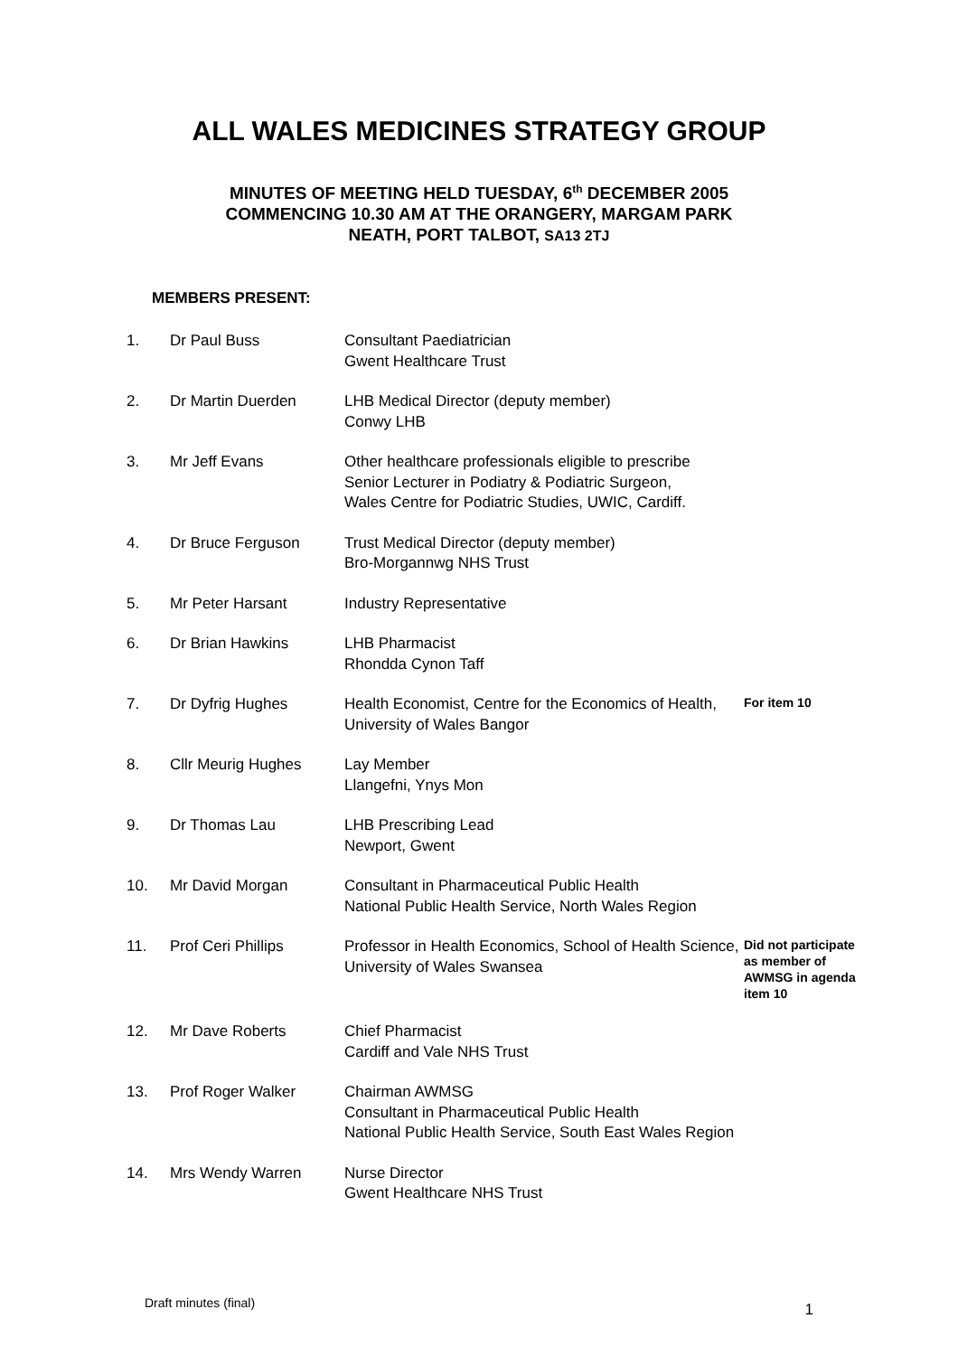ALL WALES MEDICINES STRATEGY GROUP
MINUTES OF MEETING HELD TUESDAY, 6<sup>th</sup> DECEMBER 2005
COMMENCING 10.30 AM AT THE ORANGERY, MARGAM PARK
NEATH, PORT TALBOT, SA13 2TJ
MEMBERS PRESENT:
| 1. | Dr Paul Buss | Consultant Paediatrician Gwent Healthcare Trust | |
| 2. | Dr Martin Duerden | LHB Medical Director (deputy member) Conwy LHB | |
| 3. | Mr Jeff Evans | Other healthcare professionals eligible to prescribe Senior Lecturer in Podiatry & Podiatric Surgeon, Wales Centre for Podiatric Studies, UWIC, Cardiff. | |
| 4. | Dr Bruce Ferguson | Trust Medical Director (deputy member) Bro-Morgannwg NHS Trust | |
| 5. | Mr Peter Harsant | Industry Representative | |
| 6. | Dr Brian Hawkins | LHB Pharmacist Rhondda Cynon Taff | |
| 7. | Dr Dyfrig Hughes | Health Economist, Centre for the Economics of Health, University of Wales Bangor | For item 10 |
| 8. | Cllr Meurig Hughes | Lay Member Llangefni, Ynys Mon | |
| 9. | Dr Thomas Lau | LHB Prescribing Lead Newport, Gwent | |
| 10. | Mr David Morgan | Consultant in Pharmaceutical Public Health National Public Health Service, North Wales Region | |
| 11. | Prof Ceri Phillips | Professor in Health Economics, School of Health Science, University of Wales Swansea | Did not participate as member of AWMSG in agenda item 10 |
| 12. | Mr Dave Roberts | Chief Pharmacist Cardiff and Vale NHS Trust | |
| 13. | Prof Roger Walker | Chairman AWMSG Consultant in Pharmaceutical Public Health National Public Health Service, South East Wales Region | |
| 14. | Mrs Wendy Warren | Nurse Director Gwent Healthcare NHS Trust | |
Draft minutes (final) 1